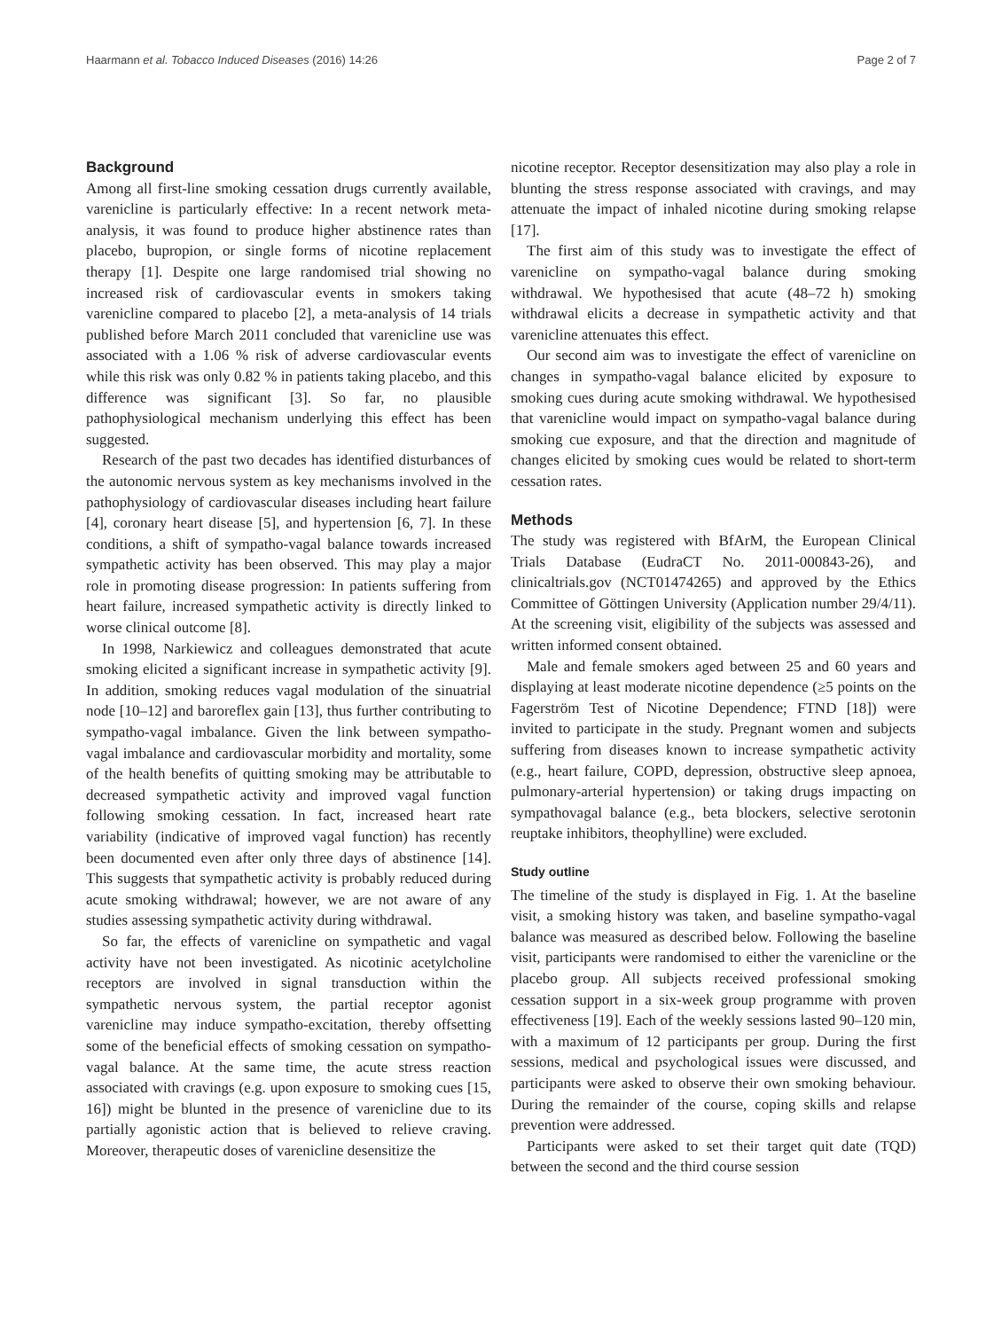Haarmann et al. Tobacco Induced Diseases (2016) 14:26 Page 2 of 7
Background
Among all first-line smoking cessation drugs currently available, varenicline is particularly effective: In a recent network meta-analysis, it was found to produce higher abstinence rates than placebo, bupropion, or single forms of nicotine replacement therapy [1]. Despite one large randomised trial showing no increased risk of cardiovascular events in smokers taking varenicline compared to placebo [2], a meta-analysis of 14 trials published before March 2011 concluded that varenicline use was associated with a 1.06 % risk of adverse cardiovascular events while this risk was only 0.82 % in patients taking placebo, and this difference was significant [3]. So far, no plausible pathophysiological mechanism underlying this effect has been suggested.
Research of the past two decades has identified disturbances of the autonomic nervous system as key mechanisms involved in the pathophysiology of cardiovascular diseases including heart failure [4], coronary heart disease [5], and hypertension [6, 7]. In these conditions, a shift of sympatho-vagal balance towards increased sympathetic activity has been observed. This may play a major role in promoting disease progression: In patients suffering from heart failure, increased sympathetic activity is directly linked to worse clinical outcome [8].
In 1998, Narkiewicz and colleagues demonstrated that acute smoking elicited a significant increase in sympathetic activity [9]. In addition, smoking reduces vagal modulation of the sinuatrial node [10–12] and baroreflex gain [13], thus further contributing to sympatho-vagal imbalance. Given the link between sympatho-vagal imbalance and cardiovascular morbidity and mortality, some of the health benefits of quitting smoking may be attributable to decreased sympathetic activity and improved vagal function following smoking cessation. In fact, increased heart rate variability (indicative of improved vagal function) has recently been documented even after only three days of abstinence [14]. This suggests that sympathetic activity is probably reduced during acute smoking withdrawal; however, we are not aware of any studies assessing sympathetic activity during withdrawal.
So far, the effects of varenicline on sympathetic and vagal activity have not been investigated. As nicotinic acetylcholine receptors are involved in signal transduction within the sympathetic nervous system, the partial receptor agonist varenicline may induce sympatho-excitation, thereby offsetting some of the beneficial effects of smoking cessation on sympatho-vagal balance. At the same time, the acute stress reaction associated with cravings (e.g. upon exposure to smoking cues [15, 16]) might be blunted in the presence of varenicline due to its partially agonistic action that is believed to relieve craving. Moreover, therapeutic doses of varenicline desensitize the
nicotine receptor. Receptor desensitization may also play a role in blunting the stress response associated with cravings, and may attenuate the impact of inhaled nicotine during smoking relapse [17].
The first aim of this study was to investigate the effect of varenicline on sympatho-vagal balance during smoking withdrawal. We hypothesised that acute (48–72 h) smoking withdrawal elicits a decrease in sympathetic activity and that varenicline attenuates this effect.
Our second aim was to investigate the effect of varenicline on changes in sympatho-vagal balance elicited by exposure to smoking cues during acute smoking withdrawal. We hypothesised that varenicline would impact on sympatho-vagal balance during smoking cue exposure, and that the direction and magnitude of changes elicited by smoking cues would be related to short-term cessation rates.
Methods
The study was registered with BfArM, the European Clinical Trials Database (EudraCT No. 2011-000843-26), and clinicaltrials.gov (NCT01474265) and approved by the Ethics Committee of Göttingen University (Application number 29/4/11). At the screening visit, eligibility of the subjects was assessed and written informed consent obtained.
Male and female smokers aged between 25 and 60 years and displaying at least moderate nicotine dependence (≥5 points on the Fagerström Test of Nicotine Dependence; FTND [18]) were invited to participate in the study. Pregnant women and subjects suffering from diseases known to increase sympathetic activity (e.g., heart failure, COPD, depression, obstructive sleep apnoea, pulmonary-arterial hypertension) or taking drugs impacting on sympathovagal balance (e.g., beta blockers, selective serotonin reuptake inhibitors, theophylline) were excluded.
Study outline
The timeline of the study is displayed in Fig. 1. At the baseline visit, a smoking history was taken, and baseline sympatho-vagal balance was measured as described below. Following the baseline visit, participants were randomised to either the varenicline or the placebo group. All subjects received professional smoking cessation support in a six-week group programme with proven effectiveness [19]. Each of the weekly sessions lasted 90–120 min, with a maximum of 12 participants per group. During the first sessions, medical and psychological issues were discussed, and participants were asked to observe their own smoking behaviour. During the remainder of the course, coping skills and relapse prevention were addressed.
Participants were asked to set their target quit date (TQD) between the second and the third course session